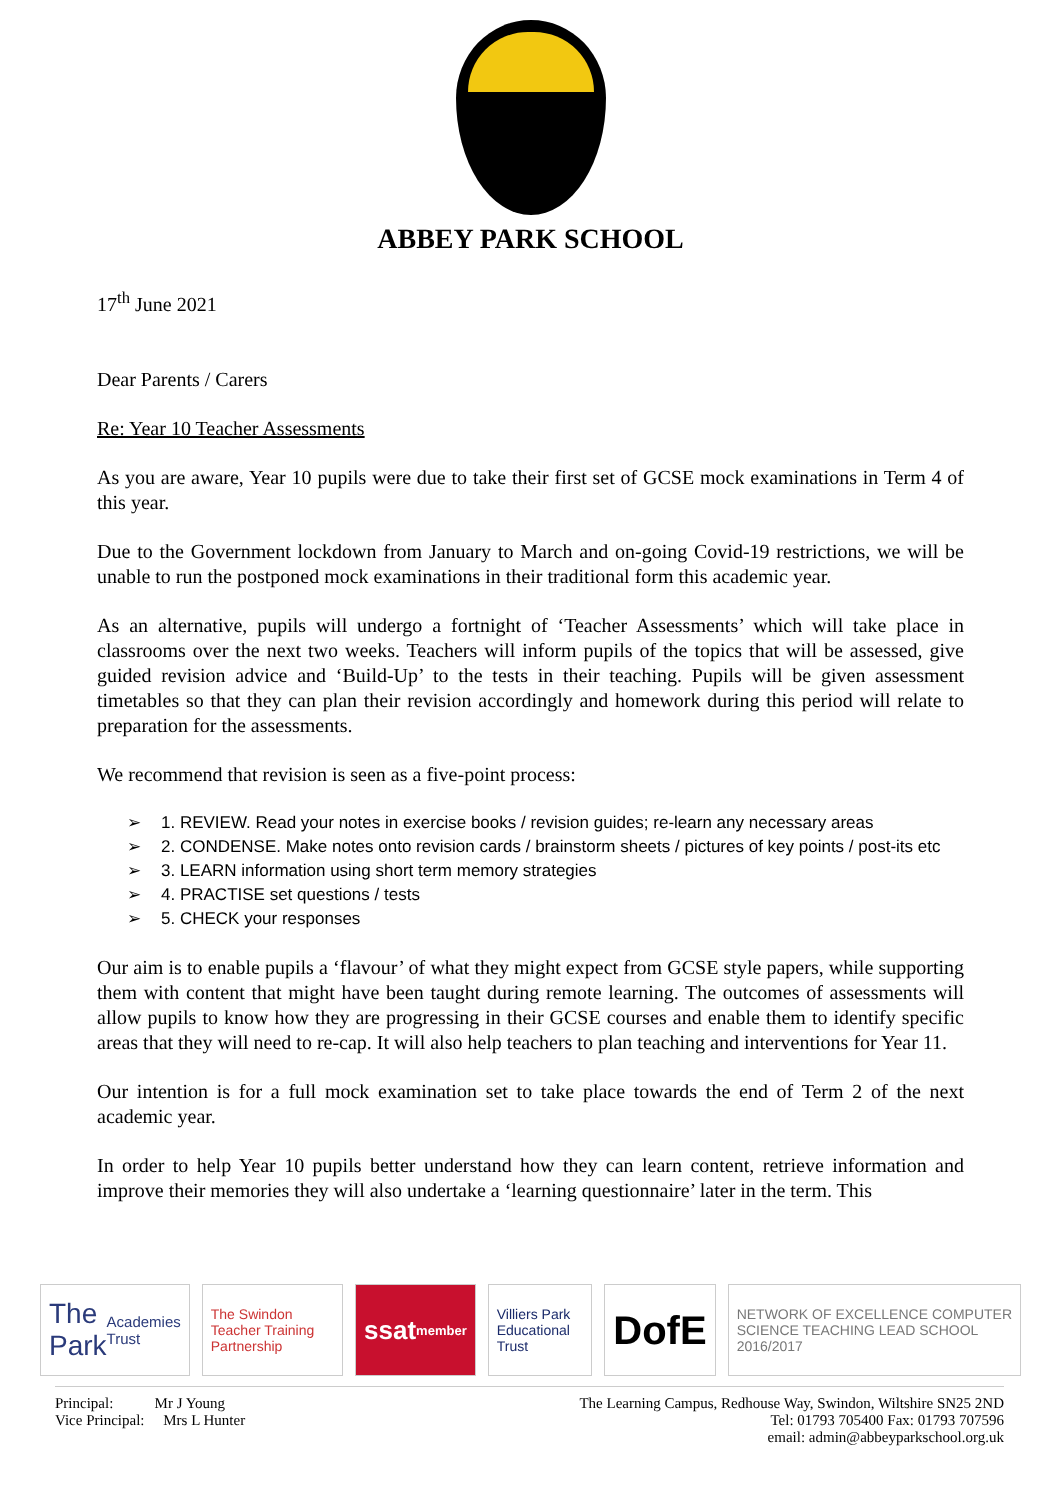ABBEY PARK SCHOOL
17<sup>th</sup> June 2021
Dear Parents / Carers
Re: Year 10 Teacher Assessments
As you are aware, Year 10 pupils were due to take their first set of GCSE mock examinations in Term 4 of this year.
Due to the Government lockdown from January to March and on-going Covid-19 restrictions, we will be unable to run the postponed mock examinations in their traditional form this academic year.
As an alternative, pupils will undergo a fortnight of ‘Teacher Assessments’ which will take place in classrooms over the next two weeks. Teachers will inform pupils of the topics that will be assessed, give guided revision advice and ‘Build-Up’ to the tests in their teaching. Pupils will be given assessment timetables so that they can plan their revision accordingly and homework during this period will relate to preparation for the assessments.
We recommend that revision is seen as a five-point process:
➢ 1. REVIEW. Read your notes in exercise books / revision guides; re-learn any necessary areas
➢ 2. CONDENSE. Make notes onto revision cards / brainstorm sheets / pictures of key points / post-its etc
➢ 3. LEARN information using short term memory strategies
➢ 4. PRACTISE set questions / tests
➢ 5. CHECK your responses
Our aim is to enable pupils a ‘flavour’ of what they might expect from GCSE style papers, while supporting them with content that might have been taught during remote learning. The outcomes of assessments will allow pupils to know how they are progressing in their GCSE courses and enable them to identify specific areas that they will need to re-cap. It will also help teachers to plan teaching and interventions for Year 11.
Our intention is for a full mock examination set to take place towards the end of Term 2 of the next academic year.
In order to help Year 10 pupils better understand how they can learn content, retrieve information and improve their memories they will also undertake a ‘learning questionnaire’ later in the term. This
The Park Academies Trust
The Swindon Teacher Training Partnership
ssat member
Villiers Park Educational Trust
DofE
NETWORK OF EXCELLENCE COMPUTER SCIENCE TEACHING LEAD SCHOOL 2016/2017
Principal: Mr J Young
Vice Principal: Mrs L Hunter
The Learning Campus, Redhouse Way, Swindon, Wiltshire SN25 2ND
Tel: 01793 705400 Fax: 01793 707596
email: admin@abbeyparkschool.org.uk